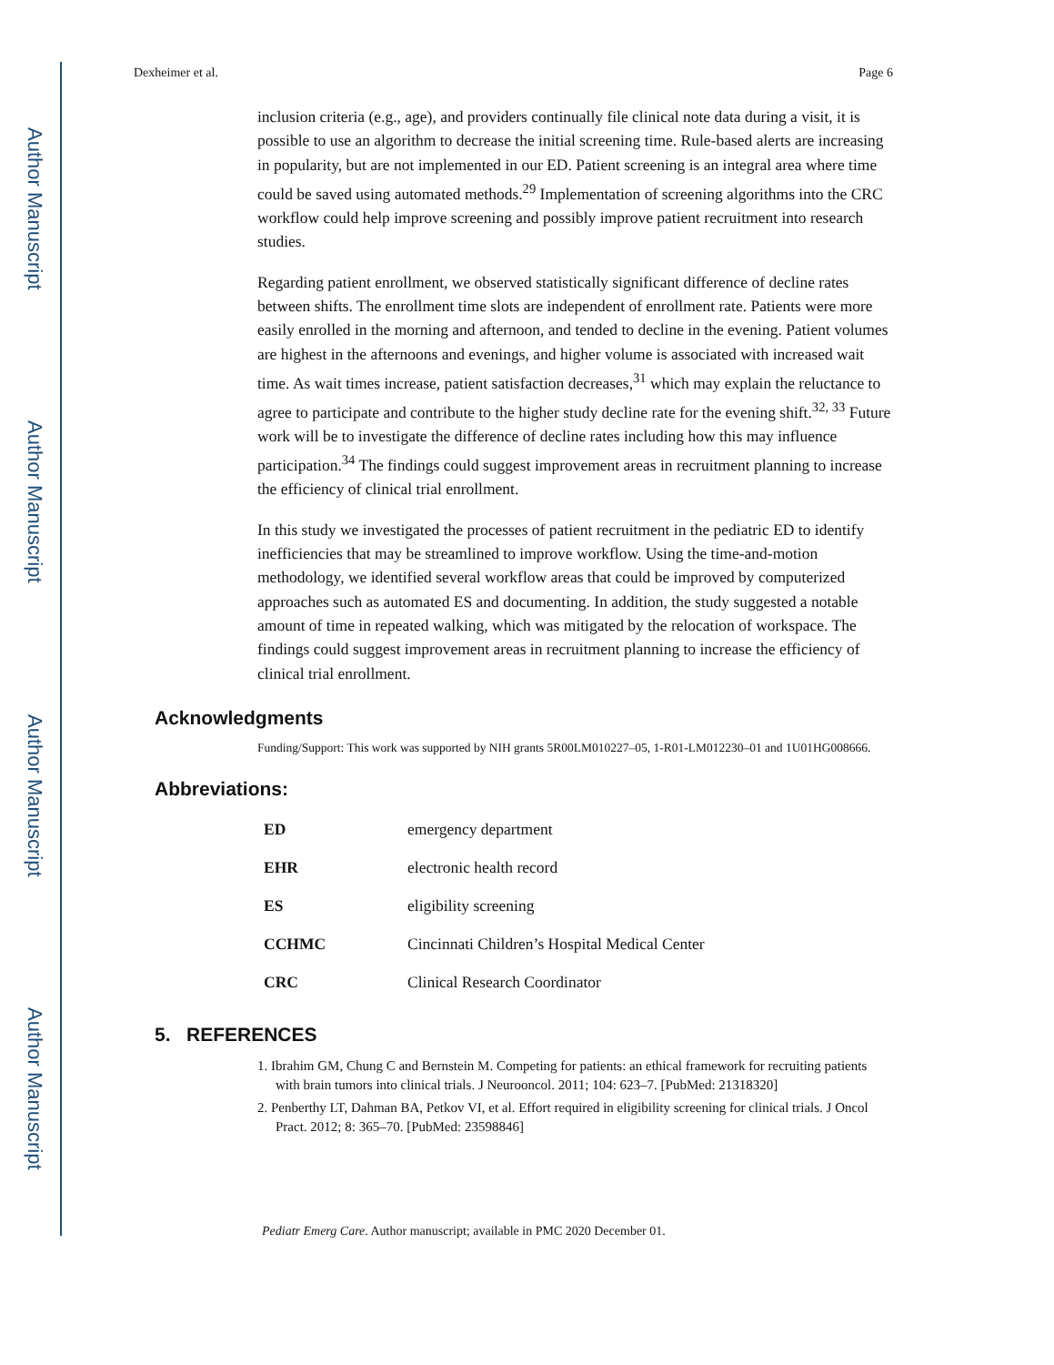Author Manuscript
Author Manuscript
Author Manuscript
Author Manuscript
Dexheimer et al. Page 6
inclusion criteria (e.g., age), and providers continually file clinical note data during a visit, it is possible to use an algorithm to decrease the initial screening time. Rule-based alerts are increasing in popularity, but are not implemented in our ED. Patient screening is an integral area where time could be saved using automated methods.<sup>29</sup> Implementation of screening algorithms into the CRC workflow could help improve screening and possibly improve patient recruitment into research studies.
Regarding patient enrollment, we observed statistically significant difference of decline rates between shifts. The enrollment time slots are independent of enrollment rate. Patients were more easily enrolled in the morning and afternoon, and tended to decline in the evening. Patient volumes are highest in the afternoons and evenings, and higher volume is associated with increased wait time. As wait times increase, patient satisfaction decreases,<sup>31</sup> which may explain the reluctance to agree to participate and contribute to the higher study decline rate for the evening shift.<sup>32, 33</sup> Future work will be to investigate the difference of decline rates including how this may influence participation.<sup>34</sup> The findings could suggest improvement areas in recruitment planning to increase the efficiency of clinical trial enrollment.
In this study we investigated the processes of patient recruitment in the pediatric ED to identify inefficiencies that may be streamlined to improve workflow. Using the time-and-motion methodology, we identified several workflow areas that could be improved by computerized approaches such as automated ES and documenting. In addition, the study suggested a notable amount of time in repeated walking, which was mitigated by the relocation of workspace. The findings could suggest improvement areas in recruitment planning to increase the efficiency of clinical trial enrollment.
Acknowledgments
Funding/Support: This work was supported by NIH grants 5R00LM010227–05, 1-R01-LM012230–01 and 1U01HG008666.
Abbreviations:
| ED | emergency department |
| EHR | electronic health record |
| ES | eligibility screening |
| CCHMC | Cincinnati Children’s Hospital Medical Center |
| CRC | Clinical Research Coordinator |
5. REFERENCES
1. Ibrahim GM, Chung C and Bernstein M. Competing for patients: an ethical framework for recruiting patients with brain tumors into clinical trials. J Neurooncol. 2011; 104: 623–7. [PubMed: 21318320]
2. Penberthy LT, Dahman BA, Petkov VI, et al. Effort required in eligibility screening for clinical trials. J Oncol Pract. 2012; 8: 365–70. [PubMed: 23598846]
Pediatr Emerg Care. Author manuscript; available in PMC 2020 December 01.